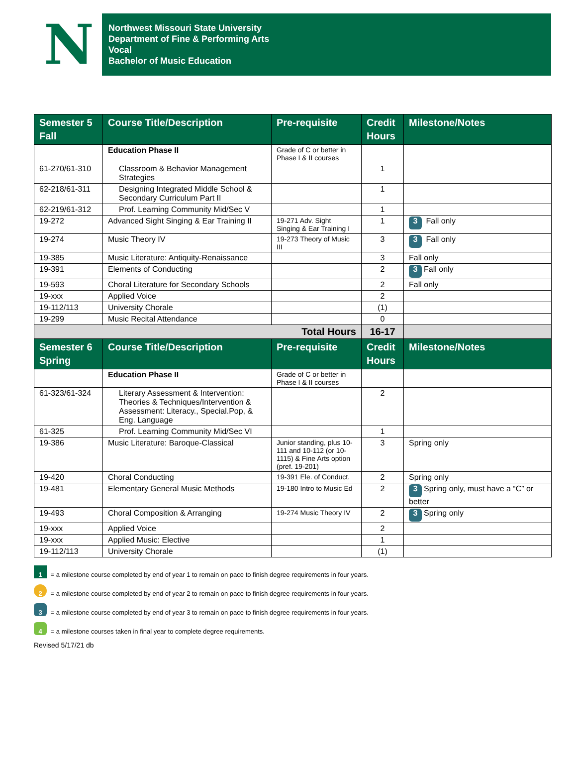N
Northwest Missouri State University
Department of Fine & Performing Arts
Vocal
Bachelor of Music Education
| Semester 5 Fall | Course Title/Description | Pre-requisite | Credit Hours | Milestone/Notes |
| --- | --- | --- | --- | --- |
| | Education Phase II | Grade of C or better in Phase I & II courses | | |
| 61-270/61-310 | Classroom & Behavior Management Strategies | | 1 | |
| 62-218/61-311 | Designing Integrated Middle School & Secondary Curriculum Part II | | 1 | |
| 62-219/61-312 | Prof. Learning Community Mid/Sec V | | 1 | |
| 19-272 | Advanced Sight Singing & Ear Training II | 19-271 Adv. Sight Singing & Ear Training I | 1 | 3 Fall only |
| 19-274 | Music Theory IV | 19-273 Theory of Music III | 3 | 3 Fall only |
| 19-385 | Music Literature: Antiquity-Renaissance | | 3 | Fall only |
| 19-391 | Elements of Conducting | | 2 | 3 Fall only |
| 19-593 | Choral Literature for Secondary Schools | | 2 | Fall only |
| 19-xxx | Applied Voice | | 2 | |
| 19-112/113 | University Chorale | | (1) | |
| 19-299 | Music Recital Attendance | | 0 | |
| Total Hours | | | 16-17 | |
| Semester 6 Spring | Course Title/Description | Pre-requisite | Credit Hours | Milestone/Notes |
| | Education Phase II | Grade of C or better in Phase I & II courses | | |
| 61-323/61-324 | Literary Assessment & Intervention: Theories & Techniques/Intervention & Assessment: Literacy., Special.Pop, & Eng. Language | | 2 | |
| 61-325 | Prof. Learning Community Mid/Sec VI | | 1 | |
| 19-386 | Music Literature: Baroque-Classical | Junior standing, plus 10-111 and 10-112 (or 10-1115) & Fine Arts option (pref. 19-201) | 3 | Spring only |
| 19-420 | Choral Conducting | 19-391 Ele. of Conduct. | 2 | Spring only |
| 19-481 | Elementary General Music Methods | 19-180 Intro to Music Ed | 2 | 3 Spring only, must have a “C” or better |
| 19-493 | Choral Composition & Arranging | 19-274 Music Theory IV | 2 | 3 Spring only |
| 19-xxx | Applied Voice | | 2 | |
| 19-xxx | Applied Music: Elective | | 1 | |
| 19-112/113 | University Chorale | | (1) | |
1 = a milestone course completed by end of year 1 to remain on pace to finish degree requirements in four years.
2 = a milestone course completed by end of year 2 to remain on pace to finish degree requirements in four years.
3 = a milestone course completed by end of year 3 to remain on pace to finish degree requirements in four years.
4 = a milestone courses taken in final year to complete degree requirements.
Revised 5/17/21 db